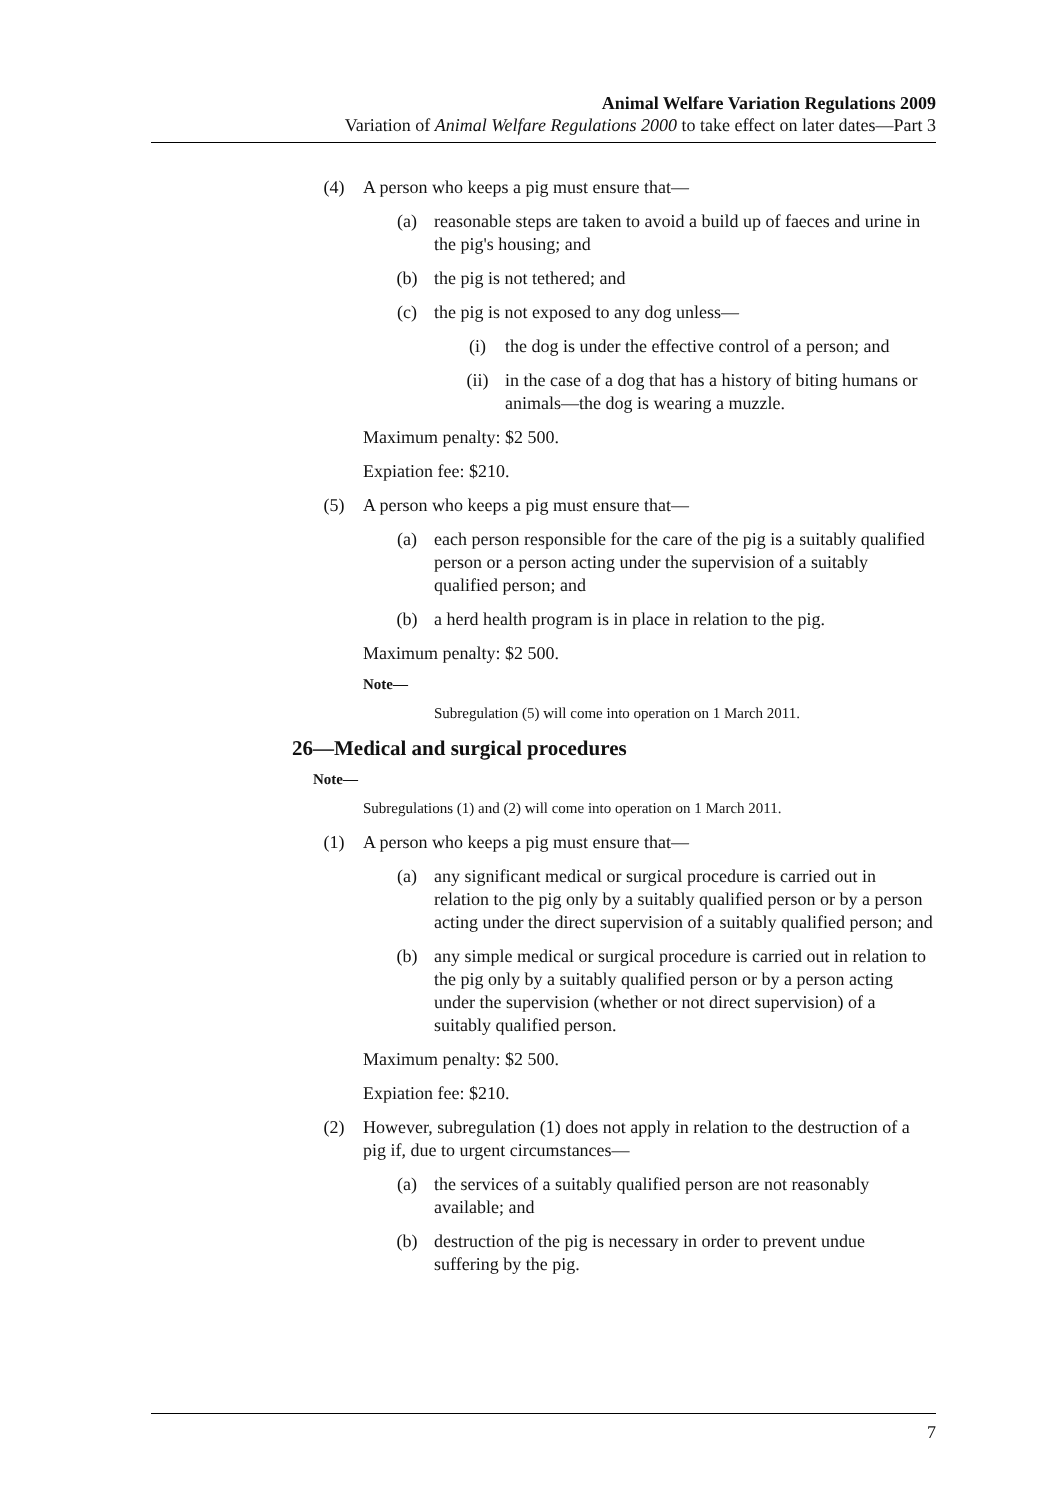Animal Welfare Variation Regulations 2009
Variation of Animal Welfare Regulations 2000 to take effect on later dates—Part 3
(4) A person who keeps a pig must ensure that—
(a) reasonable steps are taken to avoid a build up of faeces and urine in the pig's housing; and
(b) the pig is not tethered; and
(c) the pig is not exposed to any dog unless—
(i) the dog is under the effective control of a person; and
(ii) in the case of a dog that has a history of biting humans or animals—the dog is wearing a muzzle.
Maximum penalty: $2 500.
Expiation fee: $210.
(5) A person who keeps a pig must ensure that—
(a) each person responsible for the care of the pig is a suitably qualified person or a person acting under the supervision of a suitably qualified person; and
(b) a herd health program is in place in relation to the pig.
Maximum penalty: $2 500.
Note—
Subregulation (5) will come into operation on 1 March 2011.
26—Medical and surgical procedures
Note—
Subregulations (1) and (2) will come into operation on 1 March 2011.
(1) A person who keeps a pig must ensure that—
(a) any significant medical or surgical procedure is carried out in relation to the pig only by a suitably qualified person or by a person acting under the direct supervision of a suitably qualified person; and
(b) any simple medical or surgical procedure is carried out in relation to the pig only by a suitably qualified person or by a person acting under the supervision (whether or not direct supervision) of a suitably qualified person.
Maximum penalty: $2 500.
Expiation fee: $210.
(2) However, subregulation (1) does not apply in relation to the destruction of a pig if, due to urgent circumstances—
(a) the services of a suitably qualified person are not reasonably available; and
(b) destruction of the pig is necessary in order to prevent undue suffering by the pig.
7